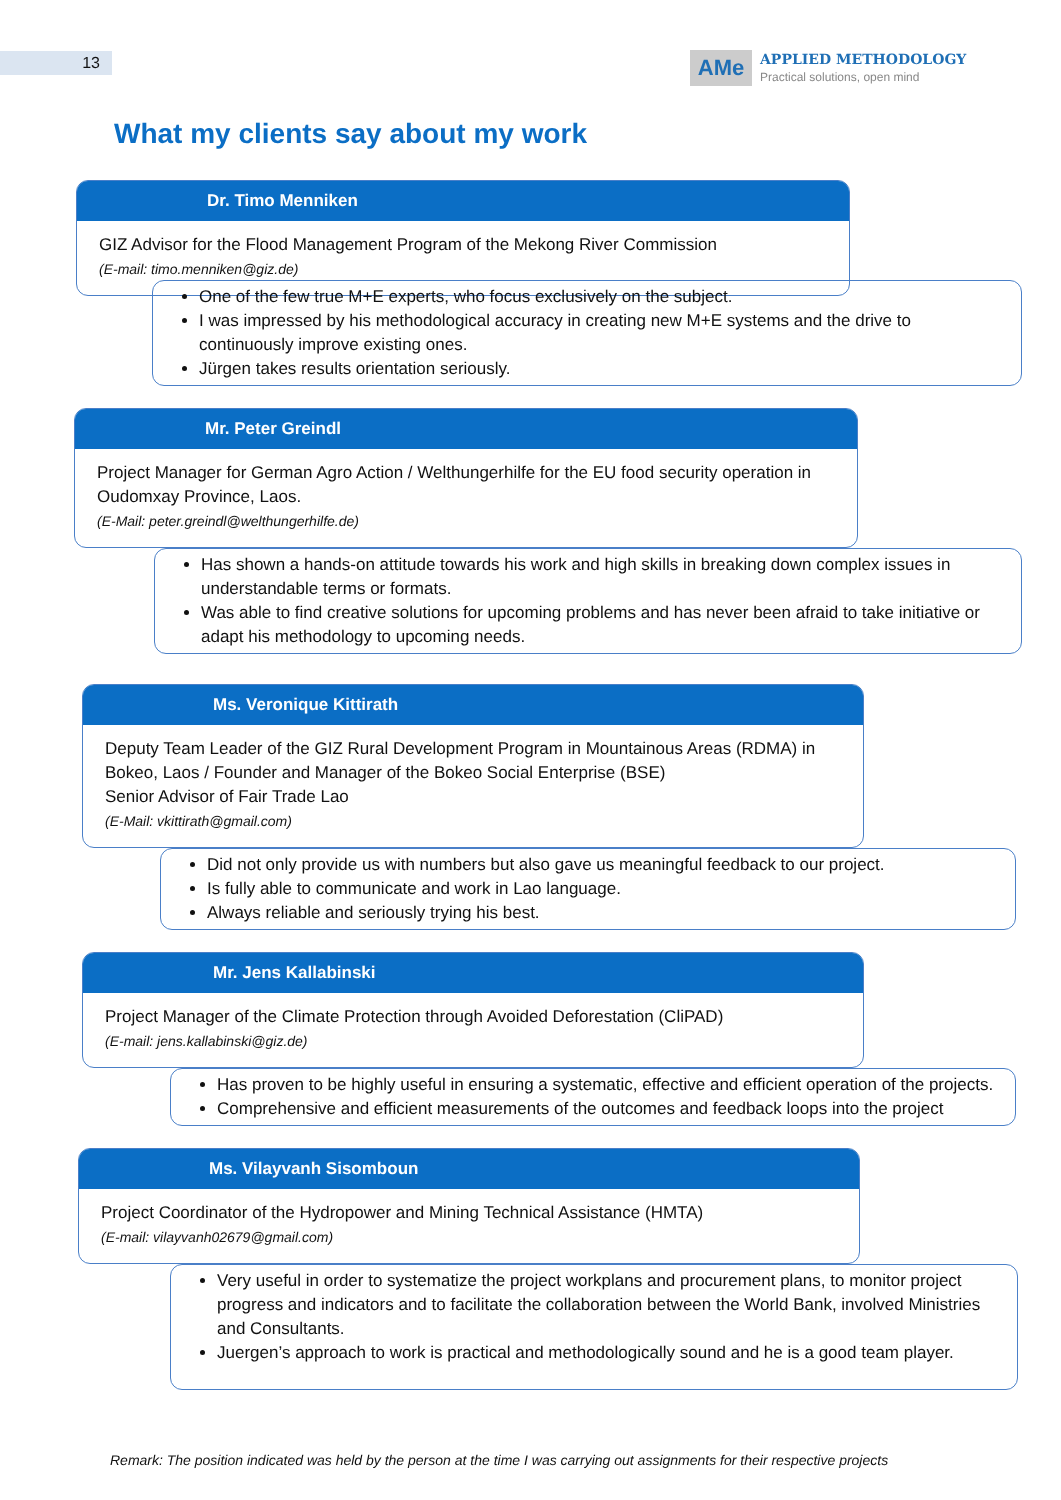13
AMe
APPLIED METHODOLOGY
Practical solutions, open mind
What my clients say about my work
Dr. Timo Menniken
GIZ Advisor for the Flood Management Program of the Mekong River Commission
(E-mail: timo.menniken@giz.de)
One of the few true M+E experts, who focus exclusively on the subject.
I was impressed by his methodological accuracy in creating new M+E systems and the drive to continuously improve existing ones.
Jürgen takes results orientation seriously.
Mr. Peter Greindl
Project Manager for German Agro Action / Welthungerhilfe for the EU food security operation in Oudomxay Province, Laos.
(E-Mail: peter.greindl@welthungerhilfe.de)
Has shown a hands-on attitude towards his work and high skills in breaking down complex issues in understandable terms or formats.
Was able to find creative solutions for upcoming problems and has never been afraid to take initiative or adapt his methodology to upcoming needs.
Ms. Veronique Kittirath
Deputy Team Leader of the GIZ Rural Development Program in Mountainous Areas (RDMA) in Bokeo, Laos / Founder and Manager of the Bokeo Social Enterprise (BSE)
Senior Advisor of Fair Trade Lao
(E-Mail: vkittirath@gmail.com)
Did not only provide us with numbers but also gave us meaningful feedback to our project.
Is fully able to communicate and work in Lao language.
Always reliable and seriously trying his best.
Mr. Jens Kallabinski
Project Manager of the Climate Protection through Avoided Deforestation (CliPAD)
(E-mail: jens.kallabinski@giz.de)
Has proven to be highly useful in ensuring a systematic, effective and efficient operation of the projects.
Comprehensive and efficient measurements of the outcomes and feedback loops into the project
Ms. Vilayvanh Sisomboun
Project Coordinator of the Hydropower and Mining Technical Assistance (HMTA)
(E-mail: vilayvanh02679@gmail.com)
Very useful in order to systematize the project workplans and procurement plans, to monitor project progress and indicators and to facilitate the collaboration between the World Bank, involved Ministries and Consultants.
Juergen’s approach to work is practical and methodologically sound and he is a good team player.
Remark: The position indicated was held by the person at the time I was carrying out assignments for their respective projects